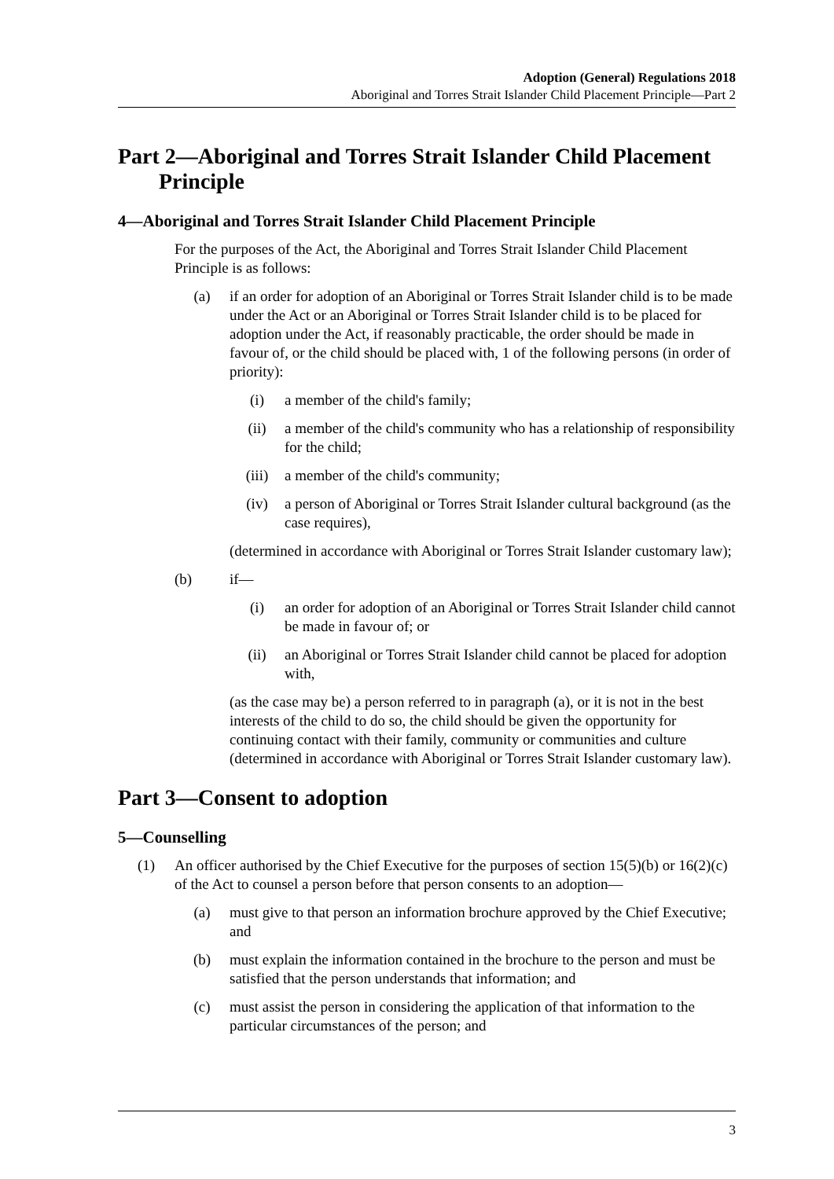Adoption (General) Regulations 2018
Aboriginal and Torres Strait Islander Child Placement Principle—Part 2
Part 2—Aboriginal and Torres Strait Islander Child Placement Principle
4—Aboriginal and Torres Strait Islander Child Placement Principle
For the purposes of the Act, the Aboriginal and Torres Strait Islander Child Placement Principle is as follows:
(a) if an order for adoption of an Aboriginal or Torres Strait Islander child is to be made under the Act or an Aboriginal or Torres Strait Islander child is to be placed for adoption under the Act, if reasonably practicable, the order should be made in favour of, or the child should be placed with, 1 of the following persons (in order of priority):
(i) a member of the child's family;
(ii) a member of the child's community who has a relationship of responsibility for the child;
(iii) a member of the child's community;
(iv) a person of Aboriginal or Torres Strait Islander cultural background (as the case requires),
(determined in accordance with Aboriginal or Torres Strait Islander customary law);
(b) if—
(i) an order for adoption of an Aboriginal or Torres Strait Islander child cannot be made in favour of; or
(ii) an Aboriginal or Torres Strait Islander child cannot be placed for adoption with,
(as the case may be) a person referred to in paragraph (a), or it is not in the best interests of the child to do so, the child should be given the opportunity for continuing contact with their family, community or communities and culture (determined in accordance with Aboriginal or Torres Strait Islander customary law).
Part 3—Consent to adoption
5—Counselling
(1) An officer authorised by the Chief Executive for the purposes of section 15(5)(b) or 16(2)(c) of the Act to counsel a person before that person consents to an adoption—
(a) must give to that person an information brochure approved by the Chief Executive; and
(b) must explain the information contained in the brochure to the person and must be satisfied that the person understands that information; and
(c) must assist the person in considering the application of that information to the particular circumstances of the person; and
3